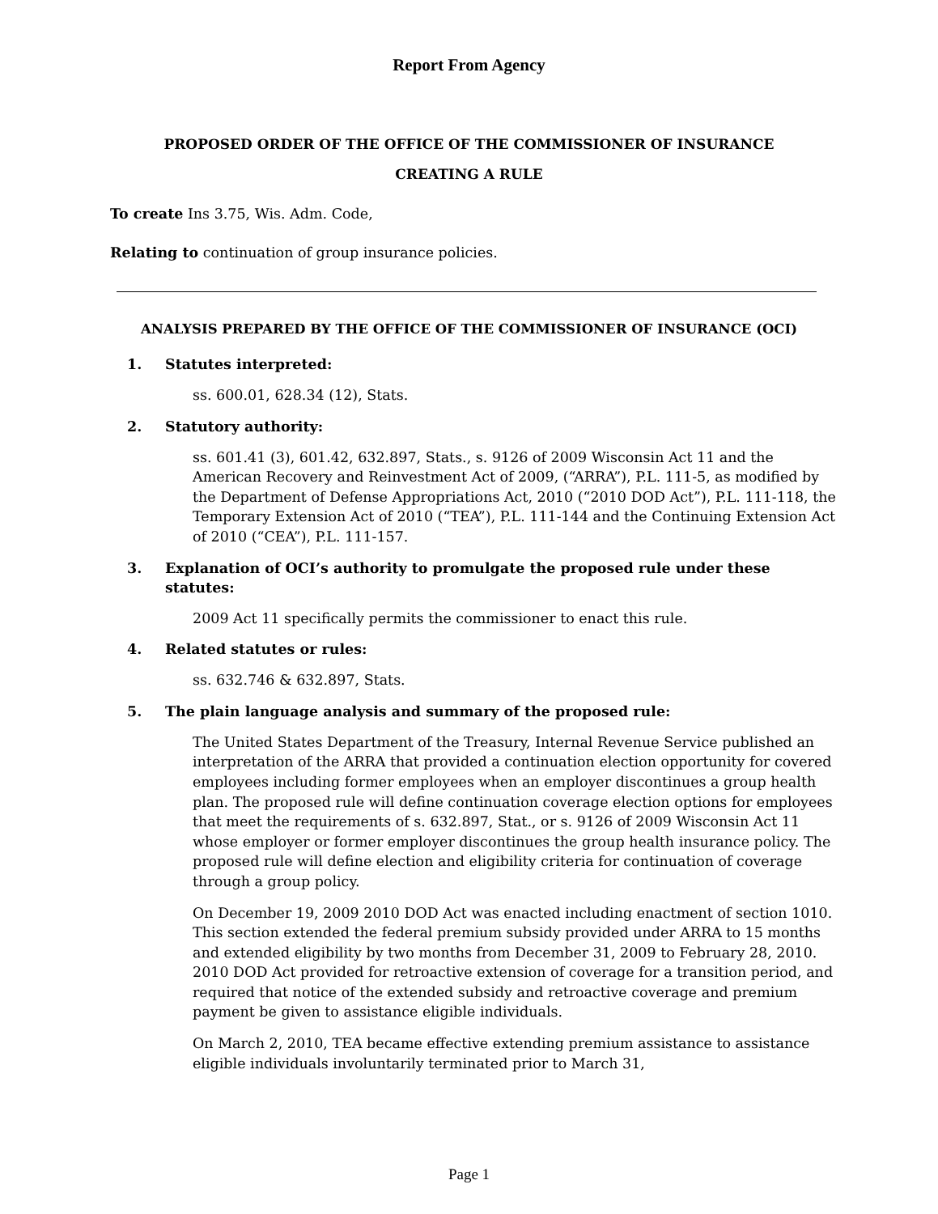Report From Agency
PROPOSED ORDER OF THE OFFICE OF THE COMMISSIONER OF INSURANCE
CREATING A RULE
To create Ins 3.75, Wis. Adm. Code,
Relating to continuation of group insurance policies.
ANALYSIS PREPARED BY THE OFFICE OF THE COMMISSIONER OF INSURANCE (OCI)
1. Statutes interpreted:
ss. 600.01, 628.34 (12), Stats.
2. Statutory authority:
ss. 601.41 (3), 601.42, 632.897, Stats., s. 9126 of 2009 Wisconsin Act 11 and the American Recovery and Reinvestment Act of 2009, (“ARRA”), P.L. 111-5, as modified by the Department of Defense Appropriations Act, 2010 (“2010 DOD Act”), P.L. 111-118, the Temporary Extension Act of 2010 (“TEA”), P.L. 111-144 and the Continuing Extension Act of 2010 (“CEA”), P.L. 111-157.
3. Explanation of OCI’s authority to promulgate the proposed rule under these statutes:
2009 Act 11 specifically permits the commissioner to enact this rule.
4. Related statutes or rules:
ss. 632.746 & 632.897, Stats.
5. The plain language analysis and summary of the proposed rule:
The United States Department of the Treasury, Internal Revenue Service published an interpretation of the ARRA that provided a continuation election opportunity for covered employees including former employees when an employer discontinues a group health plan. The proposed rule will define continuation coverage election options for employees that meet the requirements of s. 632.897, Stat., or s. 9126 of 2009 Wisconsin Act 11 whose employer or former employer discontinues the group health insurance policy. The proposed rule will define election and eligibility criteria for continuation of coverage through a group policy.
On December 19, 2009 2010 DOD Act was enacted including enactment of section 1010. This section extended the federal premium subsidy provided under ARRA to 15 months and extended eligibility by two months from December 31, 2009 to February 28, 2010. 2010 DOD Act provided for retroactive extension of coverage for a transition period, and required that notice of the extended subsidy and retroactive coverage and premium payment be given to assistance eligible individuals.
On March 2, 2010, TEA became effective extending premium assistance to assistance eligible individuals involuntarily terminated prior to March 31,
Page 1